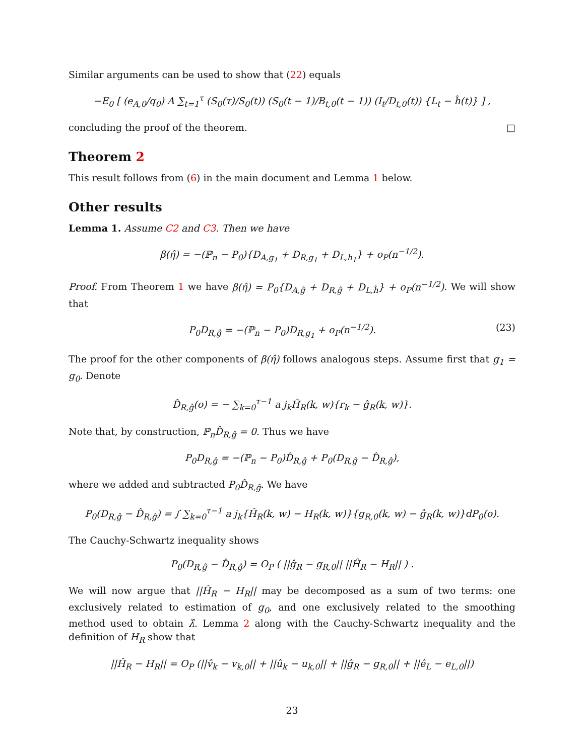Similar arguments can be used to show that (22) equals
−E<sub>0</sub> [ (e<sub>A,0</sub>/q<sub>0</sub>) A ∑<sub>t=1</sub><sup>τ</sup> (S<sub>0</sub>(τ)/S<sub>0</sub>(t)) (S<sub>0</sub>(t − 1)/B<sub>t,0</sub>(t − 1)) (I<sub>t</sub>/D<sub>t,0</sub>(t)) {L<sub>t</sub> − ĥ(t)} ] ,
concluding the proof of the theorem. □
Theorem 2
This result follows from (6) in the main document and Lemma 1 below.
Other results
Lemma 1. Assume C2 and C3. Then we have
β(η̂) = −(ℙ<sub>n</sub> − P<sub>0</sub>){D<sub>A,g<sub>1</sub></sub> + D<sub>R,g<sub>1</sub></sub> + D<sub>L,h<sub>1</sub></sub>} + o<sub>P</sub>(n<sup>−1/2</sup>).
Proof. From Theorem 1 we have β(η̂) = P<sub>0</sub>{D<sub>A,ĝ</sub> + D<sub>R,ĝ</sub> + D<sub>L,ĥ</sub>} + o<sub>P</sub>(n<sup>−1/2</sup>). We will show that
P<sub>0</sub>D<sub>R,ĝ</sub> = −(ℙ<sub>n</sub> − P<sub>0</sub>)D<sub>R,g<sub>1</sub></sub> + o<sub>P</sub>(n<sup>−1/2</sup>). (23)
The proof for the other components of β(η̂) follows analogous steps. Assume first that g<sub>1</sub> = g<sub>0</sub>. Denote
D̂<sub>R,ĝ</sub>(o) = − ∑<sub>k=0</sub><sup>τ−1</sup> a j<sub>k</sub>Ĥ<sub>R</sub>(k, w){r<sub>k</sub> − ĝ<sub>R</sub>(k, w)}.
Note that, by construction, ℙ<sub>n</sub>D̂<sub>R,ĝ</sub> = 0. Thus we have
P<sub>0</sub>D<sub>R,ĝ</sub> = −(ℙ<sub>n</sub> − P<sub>0</sub>)D̂<sub>R,ĝ</sub> + P<sub>0</sub>(D<sub>R,ĝ</sub> − D̂<sub>R,ĝ</sub>),
where we added and subtracted P<sub>0</sub>D̂<sub>R,ĝ</sub>. We have
P<sub>0</sub>(D<sub>R,ĝ</sub> − D̂<sub>R,ĝ</sub>) = ∫ ∑<sub>k=0</sub><sup>τ−1</sup> a j<sub>k</sub>{Ĥ<sub>R</sub>(k, w) − H<sub>R</sub>(k, w)}{g<sub>R,0</sub>(k, w) − ĝ<sub>R</sub>(k, w)}dP<sub>0</sub>(o).
The Cauchy-Schwartz inequality shows
P<sub>0</sub>(D<sub>R,ĝ</sub> − D̂<sub>R,ĝ</sub>) = O<sub>P</sub> ( ||ĝ<sub>R</sub> − g<sub>R,0</sub>|| ||Ĥ<sub>R</sub> − H<sub>R</sub>|| ) .
We will now argue that ||Ĥ<sub>R</sub> − H<sub>R</sub>|| may be decomposed as a sum of two terms: one exclusively related to estimation of g<sub>0</sub>, and one exclusively related to the smoothing method used to obtain λ̂. Lemma 2 along with the Cauchy-Schwartz inequality and the definition of H<sub>R</sub> show that
||Ĥ<sub>R</sub> − H<sub>R</sub>|| = O<sub>P</sub> (||v̂<sub>k</sub> − v<sub>k,0</sub>|| + ||û<sub>k</sub> − u<sub>k,0</sub>|| + ||ĝ<sub>R</sub> − g<sub>R,0</sub>|| + ||ê<sub>L</sub> − e<sub>L,0</sub>||)
23